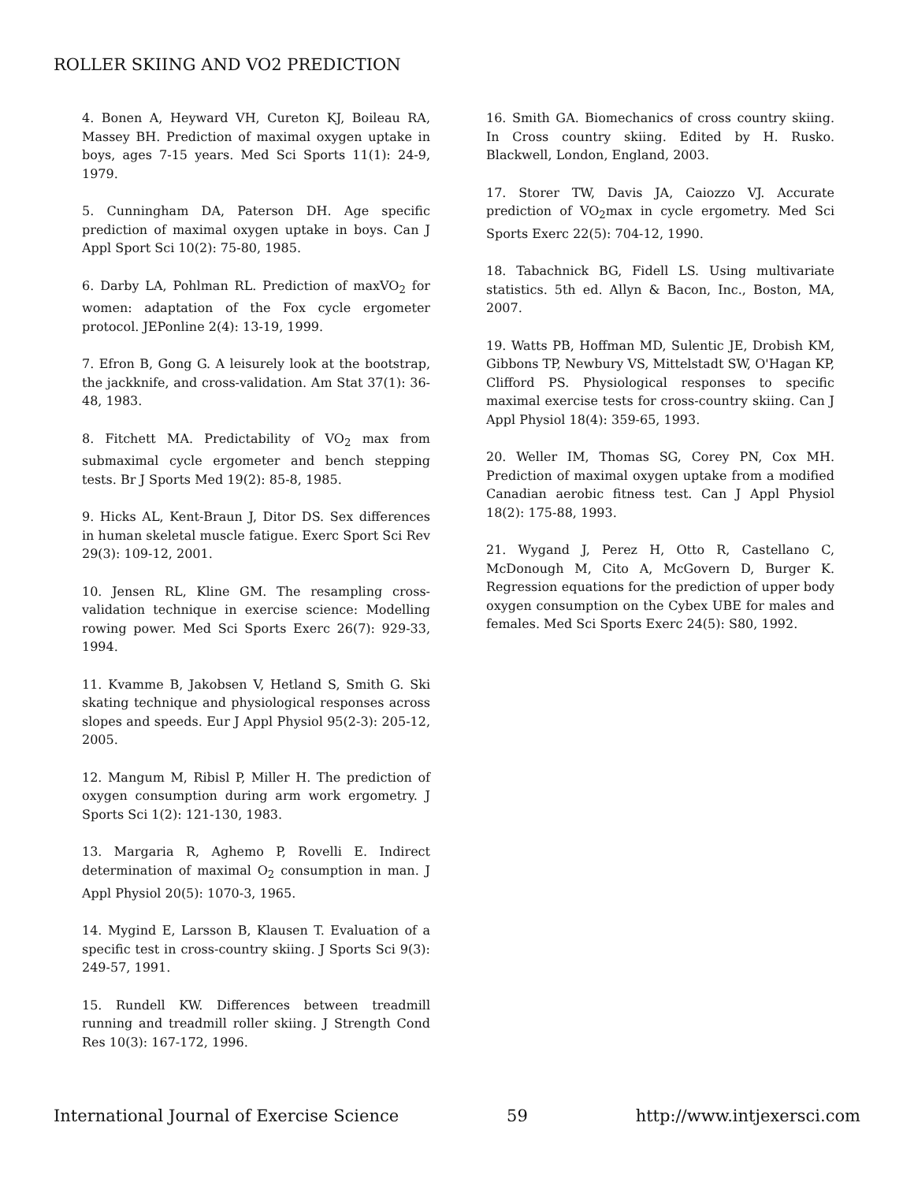ROLLER SKIING AND VO2 PREDICTION
4. Bonen A, Heyward VH, Cureton KJ, Boileau RA, Massey BH. Prediction of maximal oxygen uptake in boys, ages 7-15 years. Med Sci Sports 11(1): 24-9, 1979.
5. Cunningham DA, Paterson DH. Age specific prediction of maximal oxygen uptake in boys. Can J Appl Sport Sci 10(2): 75-80, 1985.
6. Darby LA, Pohlman RL. Prediction of maxVO<sub>2</sub> for women: adaptation of the Fox cycle ergometer protocol. JEPonline 2(4): 13-19, 1999.
7. Efron B, Gong G. A leisurely look at the bootstrap, the jackknife, and cross-validation. Am Stat 37(1): 36-48, 1983.
8. Fitchett MA. Predictability of VO<sub>2</sub> max from submaximal cycle ergometer and bench stepping tests. Br J Sports Med 19(2): 85-8, 1985.
9. Hicks AL, Kent-Braun J, Ditor DS. Sex differences in human skeletal muscle fatigue. Exerc Sport Sci Rev 29(3): 109-12, 2001.
10. Jensen RL, Kline GM. The resampling cross-validation technique in exercise science: Modelling rowing power. Med Sci Sports Exerc 26(7): 929-33, 1994.
11. Kvamme B, Jakobsen V, Hetland S, Smith G. Ski skating technique and physiological responses across slopes and speeds. Eur J Appl Physiol 95(2-3): 205-12, 2005.
12. Mangum M, Ribisl P, Miller H. The prediction of oxygen consumption during arm work ergometry. J Sports Sci 1(2): 121-130, 1983.
13. Margaria R, Aghemo P, Rovelli E. Indirect determination of maximal O<sub>2</sub> consumption in man. J Appl Physiol 20(5): 1070-3, 1965.
14. Mygind E, Larsson B, Klausen T. Evaluation of a specific test in cross-country skiing. J Sports Sci 9(3): 249-57, 1991.
15. Rundell KW. Differences between treadmill running and treadmill roller skiing. J Strength Cond Res 10(3): 167-172, 1996.
16. Smith GA. Biomechanics of cross country skiing. In Cross country skiing. Edited by H. Rusko. Blackwell, London, England, 2003.
17. Storer TW, Davis JA, Caiozzo VJ. Accurate prediction of VO<sub>2</sub>max in cycle ergometry. Med Sci Sports Exerc 22(5): 704-12, 1990.
18. Tabachnick BG, Fidell LS. Using multivariate statistics. 5th ed. Allyn & Bacon, Inc., Boston, MA, 2007.
19. Watts PB, Hoffman MD, Sulentic JE, Drobish KM, Gibbons TP, Newbury VS, Mittelstadt SW, O'Hagan KP, Clifford PS. Physiological responses to specific maximal exercise tests for cross-country skiing. Can J Appl Physiol 18(4): 359-65, 1993.
20. Weller IM, Thomas SG, Corey PN, Cox MH. Prediction of maximal oxygen uptake from a modified Canadian aerobic fitness test. Can J Appl Physiol 18(2): 175-88, 1993.
21. Wygand J, Perez H, Otto R, Castellano C, McDonough M, Cito A, McGovern D, Burger K. Regression equations for the prediction of upper body oxygen consumption on the Cybex UBE for males and females. Med Sci Sports Exerc 24(5): S80, 1992.
International Journal of Exercise Science 59 http://www.intjexersci.com